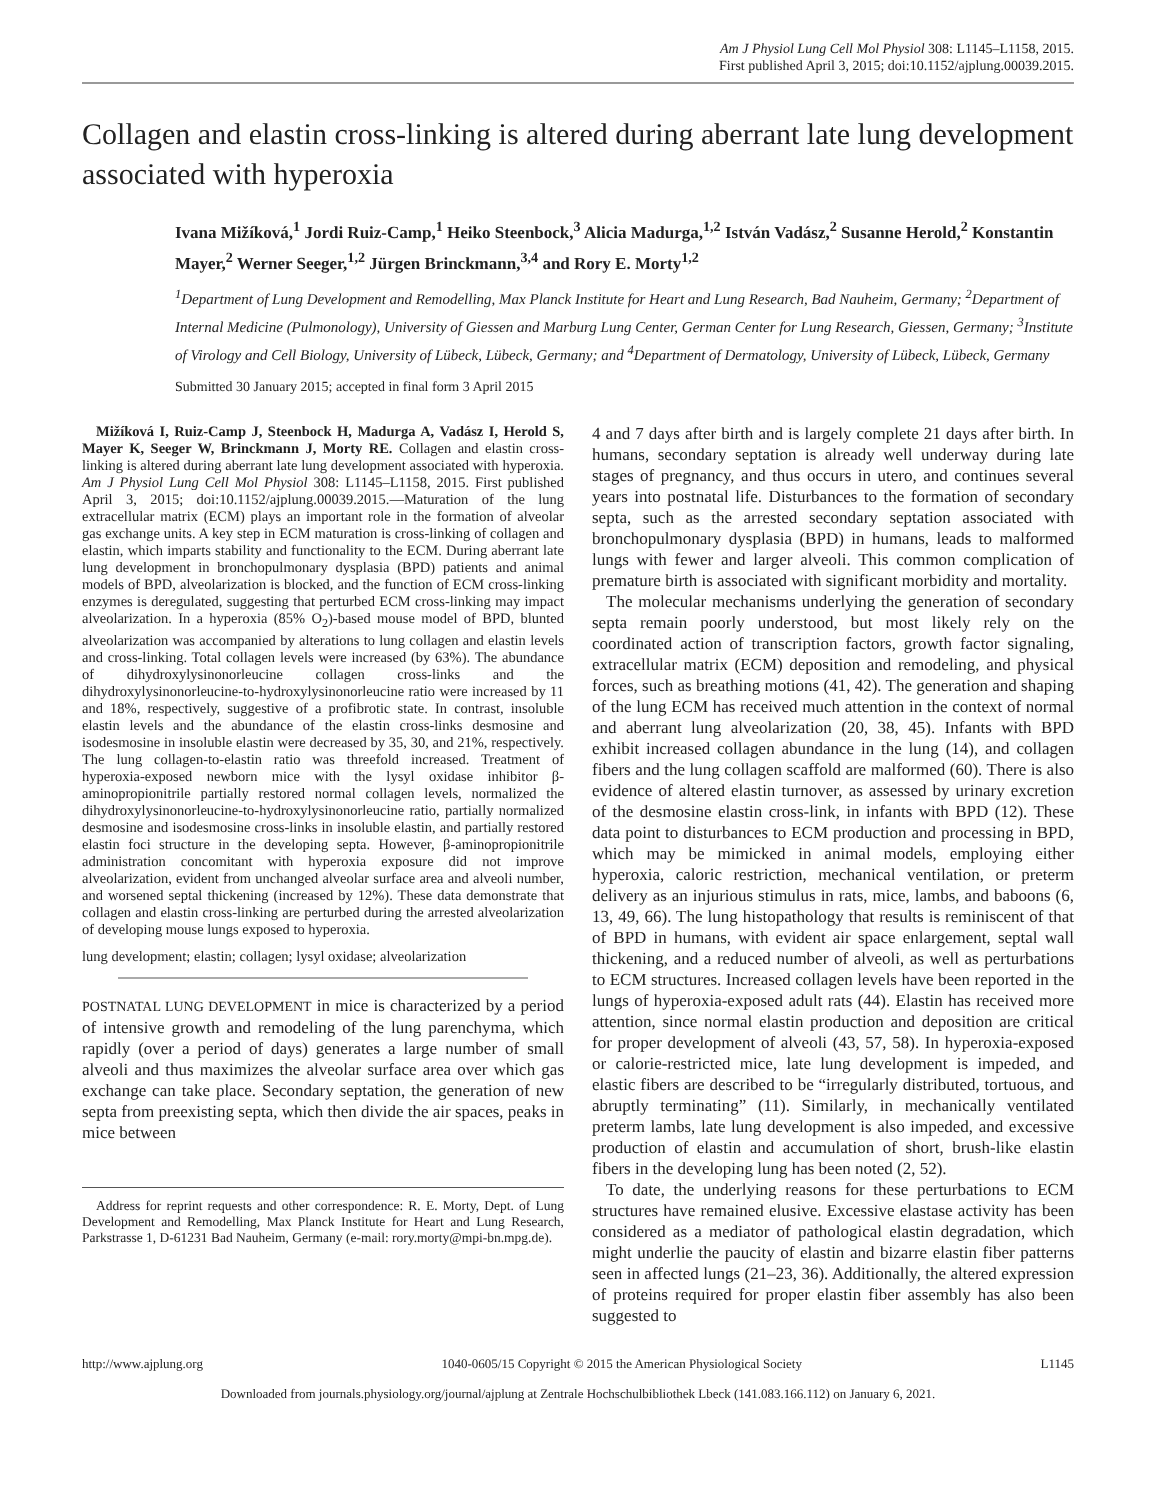Am J Physiol Lung Cell Mol Physiol 308: L1145–L1158, 2015.
First published April 3, 2015; doi:10.1152/ajplung.00039.2015.
Collagen and elastin cross-linking is altered during aberrant late lung development associated with hyperoxia
Ivana Mižíková,<sup>1</sup> Jordi Ruiz-Camp,<sup>1</sup> Heiko Steenbock,<sup>3</sup> Alicia Madurga,<sup>1,2</sup> István Vadász,<sup>2</sup> Susanne Herold,<sup>2</sup> Konstantin Mayer,<sup>2</sup> Werner Seeger,<sup>1,2</sup> Jürgen Brinckmann,<sup>3,4</sup> and Rory E. Morty<sup>1,2</sup>
<sup>1</sup> Department of Lung Development and Remodelling, Max Planck Institute for Heart and Lung Research, Bad Nauheim, Germany; <sup>2</sup>Department of Internal Medicine (Pulmonology), University of Giessen and Marburg Lung Center, German Center for Lung Research, Giessen, Germany; <sup>3</sup>Institute of Virology and Cell Biology, University of Lübeck, Lübeck, Germany; and <sup>4</sup>Department of Dermatology, University of Lübeck, Lübeck, Germany
Submitted 30 January 2015; accepted in final form 3 April 2015
Mižíková I, Ruiz-Camp J, Steenbock H, Madurga A, Vadász I, Herold S, Mayer K, Seeger W, Brinckmann J, Morty RE. Collagen and elastin cross-linking is altered during aberrant late lung development associated with hyperoxia. Am J Physiol Lung Cell Mol Physiol 308: L1145–L1158, 2015. First published April 3, 2015; doi:10.1152/ajplung.00039.2015.—Maturation of the lung extracellular matrix (ECM) plays an important role in the formation of alveolar gas exchange units. A key step in ECM maturation is cross-linking of collagen and elastin, which imparts stability and functionality to the ECM. During aberrant late lung development in bronchopulmonary dysplasia (BPD) patients and animal models of BPD, alveolarization is blocked, and the function of ECM cross-linking enzymes is deregulated, suggesting that perturbed ECM cross-linking may impact alveolarization. In a hyperoxia (85% O<sub>2</sub>)-based mouse model of BPD, blunted alveolarization was accompanied by alterations to lung collagen and elastin levels and cross-linking. Total collagen levels were increased (by 63%). The abundance of dihydroxylysinonorleucine collagen cross-links and the dihydroxylysinonorleucine-to-hydroxylysinonorleucine ratio were increased by 11 and 18%, respectively, suggestive of a profibrotic state. In contrast, insoluble elastin levels and the abundance of the elastin cross-links desmosine and isodesmosine in insoluble elastin were decreased by 35, 30, and 21%, respectively. The lung collagen-to-elastin ratio was threefold increased. Treatment of hyperoxia-exposed newborn mice with the lysyl oxidase inhibitor β-aminopropionitrile partially restored normal collagen levels, normalized the dihydroxylysinonorleucine-to-hydroxylysinonorleucine ratio, partially normalized desmosine and isodesmosine cross-links in insoluble elastin, and partially restored elastin foci structure in the developing septa. However, β-aminopropionitrile administration concomitant with hyperoxia exposure did not improve alveolarization, evident from unchanged alveolar surface area and alveoli number, and worsened septal thickening (increased by 12%). These data demonstrate that collagen and elastin cross-linking are perturbed during the arrested alveolarization of developing mouse lungs exposed to hyperoxia.
lung development; elastin; collagen; lysyl oxidase; alveolarization
POSTNATAL LUNG DEVELOPMENT in mice is characterized by a period of intensive growth and remodeling of the lung parenchyma, which rapidly (over a period of days) generates a large number of small alveoli and thus maximizes the alveolar surface area over which gas exchange can take place. Secondary septation, the generation of new septa from preexisting septa, which then divide the air spaces, peaks in mice between
Address for reprint requests and other correspondence: R. E. Morty, Dept. of Lung Development and Remodelling, Max Planck Institute for Heart and Lung Research, Parkstrasse 1, D-61231 Bad Nauheim, Germany (e-mail: rory.morty@mpi-bn.mpg.de).
4 and 7 days after birth and is largely complete 21 days after birth. In humans, secondary septation is already well underway during late stages of pregnancy, and thus occurs in utero, and continues several years into postnatal life. Disturbances to the formation of secondary septa, such as the arrested secondary septation associated with bronchopulmonary dysplasia (BPD) in humans, leads to malformed lungs with fewer and larger alveoli. This common complication of premature birth is associated with significant morbidity and mortality.
The molecular mechanisms underlying the generation of secondary septa remain poorly understood, but most likely rely on the coordinated action of transcription factors, growth factor signaling, extracellular matrix (ECM) deposition and remodeling, and physical forces, such as breathing motions (41, 42). The generation and shaping of the lung ECM has received much attention in the context of normal and aberrant lung alveolarization (20, 38, 45). Infants with BPD exhibit increased collagen abundance in the lung (14), and collagen fibers and the lung collagen scaffold are malformed (60). There is also evidence of altered elastin turnover, as assessed by urinary excretion of the desmosine elastin cross-link, in infants with BPD (12). These data point to disturbances to ECM production and processing in BPD, which may be mimicked in animal models, employing either hyperoxia, caloric restriction, mechanical ventilation, or preterm delivery as an injurious stimulus in rats, mice, lambs, and baboons (6, 13, 49, 66). The lung histopathology that results is reminiscent of that of BPD in humans, with evident air space enlargement, septal wall thickening, and a reduced number of alveoli, as well as perturbations to ECM structures. Increased collagen levels have been reported in the lungs of hyperoxia-exposed adult rats (44). Elastin has received more attention, since normal elastin production and deposition are critical for proper development of alveoli (43, 57, 58). In hyperoxia-exposed or calorie-restricted mice, late lung development is impeded, and elastic fibers are described to be “irregularly distributed, tortuous, and abruptly terminating” (11). Similarly, in mechanically ventilated preterm lambs, late lung development is also impeded, and excessive production of elastin and accumulation of short, brush-like elastin fibers in the developing lung has been noted (2, 52).
To date, the underlying reasons for these perturbations to ECM structures have remained elusive. Excessive elastase activity has been considered as a mediator of pathological elastin degradation, which might underlie the paucity of elastin and bizarre elastin fiber patterns seen in affected lungs (21–23, 36). Additionally, the altered expression of proteins required for proper elastin fiber assembly has also been suggested to
http://www.ajplung.org 1040-0605/15 Copyright © 2015 the American Physiological Society L1145
Downloaded from journals.physiology.org/journal/ajplung at Zentrale Hochschulbibliothek Lbeck (141.083.166.112) on January 6, 2021.